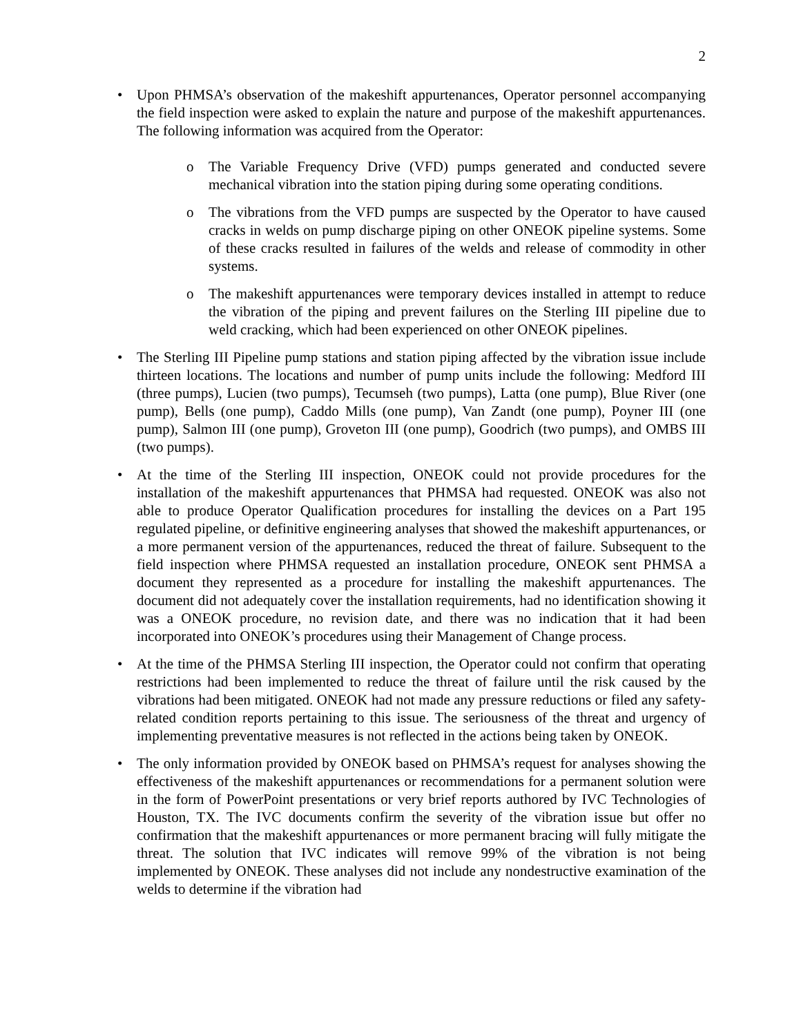2
• Upon PHMSA’s observation of the makeshift appurtenances, Operator personnel accompanying the field inspection were asked to explain the nature and purpose of the makeshift appurtenances. The following information was acquired from the Operator:
o The Variable Frequency Drive (VFD) pumps generated and conducted severe mechanical vibration into the station piping during some operating conditions.
o The vibrations from the VFD pumps are suspected by the Operator to have caused cracks in welds on pump discharge piping on other ONEOK pipeline systems. Some of these cracks resulted in failures of the welds and release of commodity in other systems.
o The makeshift appurtenances were temporary devices installed in attempt to reduce the vibration of the piping and prevent failures on the Sterling III pipeline due to weld cracking, which had been experienced on other ONEOK pipelines.
• The Sterling III Pipeline pump stations and station piping affected by the vibration issue include thirteen locations. The locations and number of pump units include the following: Medford III (three pumps), Lucien (two pumps), Tecumseh (two pumps), Latta (one pump), Blue River (one pump), Bells (one pump), Caddo Mills (one pump), Van Zandt (one pump), Poyner III (one pump), Salmon III (one pump), Groveton III (one pump), Goodrich (two pumps), and OMBS III (two pumps).
• At the time of the Sterling III inspection, ONEOK could not provide procedures for the installation of the makeshift appurtenances that PHMSA had requested. ONEOK was also not able to produce Operator Qualification procedures for installing the devices on a Part 195 regulated pipeline, or definitive engineering analyses that showed the makeshift appurtenances, or a more permanent version of the appurtenances, reduced the threat of failure. Subsequent to the field inspection where PHMSA requested an installation procedure, ONEOK sent PHMSA a document they represented as a procedure for installing the makeshift appurtenances. The document did not adequately cover the installation requirements, had no identification showing it was a ONEOK procedure, no revision date, and there was no indication that it had been incorporated into ONEOK’s procedures using their Management of Change process.
• At the time of the PHMSA Sterling III inspection, the Operator could not confirm that operating restrictions had been implemented to reduce the threat of failure until the risk caused by the vibrations had been mitigated. ONEOK had not made any pressure reductions or filed any safety-related condition reports pertaining to this issue. The seriousness of the threat and urgency of implementing preventative measures is not reflected in the actions being taken by ONEOK.
• The only information provided by ONEOK based on PHMSA’s request for analyses showing the effectiveness of the makeshift appurtenances or recommendations for a permanent solution were in the form of PowerPoint presentations or very brief reports authored by IVC Technologies of Houston, TX. The IVC documents confirm the severity of the vibration issue but offer no confirmation that the makeshift appurtenances or more permanent bracing will fully mitigate the threat. The solution that IVC indicates will remove 99% of the vibration is not being implemented by ONEOK. These analyses did not include any nondestructive examination of the welds to determine if the vibration had